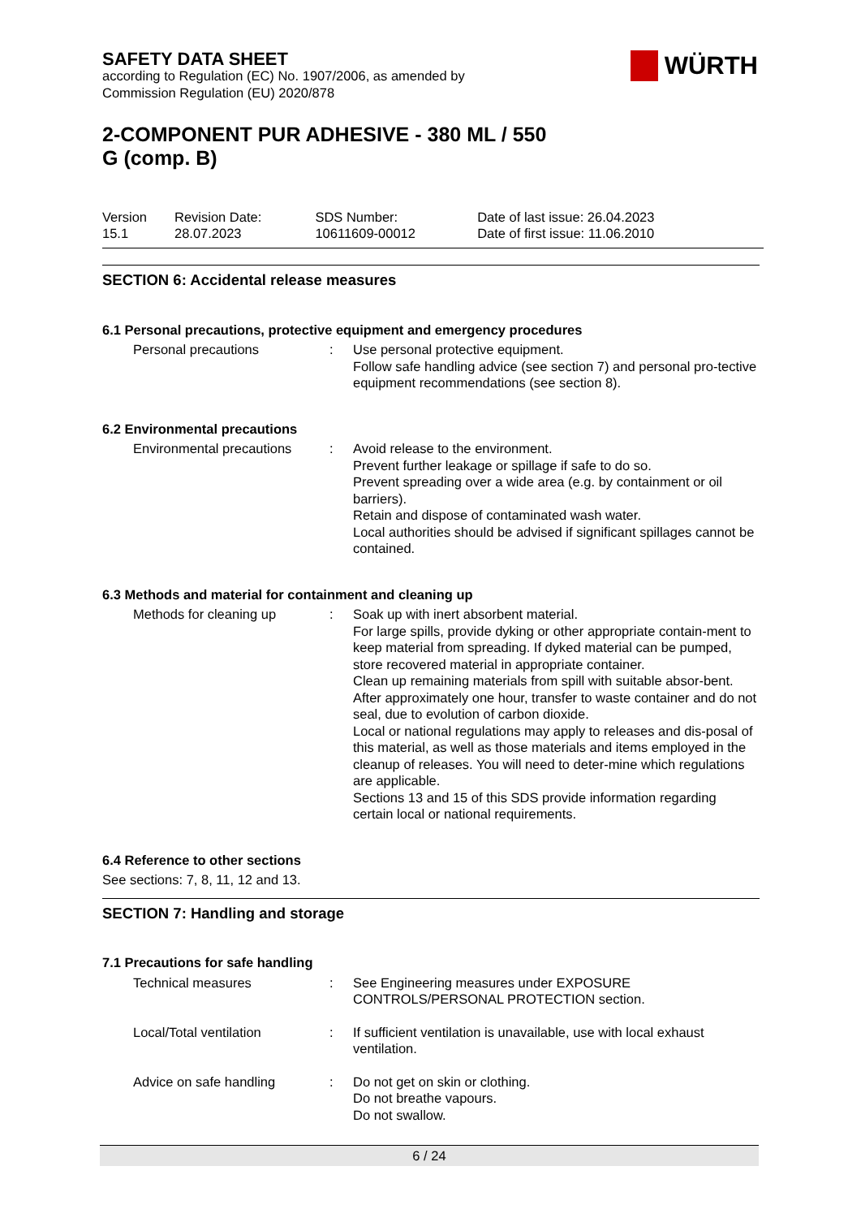SAFETY DATA SHEET
according to Regulation (EC) No. 1907/2006, as amended by
Commission Regulation (EU) 2020/878
2-COMPONENT PUR ADHESIVE - 380 ML / 550
G (comp. B)
| Version 15.1 | Revision Date: 28.07.2023 | SDS Number: 10611609-00012 | Date of last issue: 26.04.2023 Date of first issue: 11.06.2010 |
WÜRTH
SECTION 6: Accidental release measures
6.1 Personal precautions, protective equipment and emergency procedures
| Personal precautions | : | Use personal protective equipment. Follow safe handling advice (see section 7) and personal pro-tective equipment recommendations (see section 8). |
6.2 Environmental precautions
| Environmental precautions | : | Avoid release to the environment. Prevent further leakage or spillage if safe to do so. Prevent spreading over a wide area (e.g. by containment or oil barriers). Retain and dispose of contaminated wash water. Local authorities should be advised if significant spillages cannot be contained. |
6.3 Methods and material for containment and cleaning up
| Methods for cleaning up | : | Soak up with inert absorbent material. For large spills, provide dyking or other appropriate contain-ment to keep material from spreading. If dyked material can be pumped, store recovered material in appropriate container. Clean up remaining materials from spill with suitable absor-bent. After approximately one hour, transfer to waste container and do not seal, due to evolution of carbon dioxide. Local or national regulations may apply to releases and dis-posal of this material, as well as those materials and items employed in the cleanup of releases. You will need to deter-mine which regulations are applicable. Sections 13 and 15 of this SDS provide information regarding certain local or national requirements. |
6.4 Reference to other sections
See sections: 7, 8, 11, 12 and 13.
SECTION 7: Handling and storage
7.1 Precautions for safe handling
| Technical measures | : | See Engineering measures under EXPOSURE CONTROLS/PERSONAL PROTECTION section. |
| Local/Total ventilation | : | If sufficient ventilation is unavailable, use with local exhaust ventilation. |
| Advice on safe handling | : | Do not get on skin or clothing. Do not breathe vapours. Do not swallow. |
6 / 24